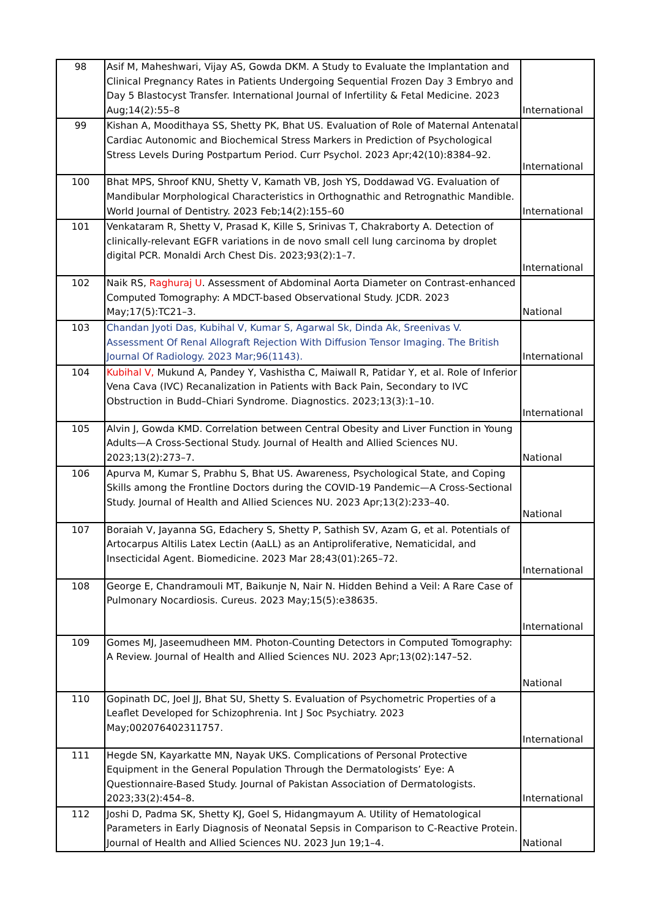| 98 | Asif M, Maheshwari, Vijay AS, Gowda DKM. A Study to Evaluate the Implantation and Clinical Pregnancy Rates in Patients Undergoing Sequential Frozen Day 3 Embryo and Day 5 Blastocyst Transfer. International Journal of Infertility & Fetal Medicine. 2023 Aug;14(2):55–8 | International |
| 99 | Kishan A, Moodithaya SS, Shetty PK, Bhat US. Evaluation of Role of Maternal Antenatal Cardiac Autonomic and Biochemical Stress Markers in Prediction of Psychological Stress Levels During Postpartum Period. Curr Psychol. 2023 Apr;42(10):8384–92. | International |
| 100 | Bhat MPS, Shroof KNU, Shetty V, Kamath VB, Josh YS, Doddawad VG. Evaluation of Mandibular Morphological Characteristics in Orthognathic and Retrognathic Mandible. World Journal of Dentistry. 2023 Feb;14(2):155–60 | International |
| 101 | Venkataram R, Shetty V, Prasad K, Kille S, Srinivas T, Chakraborty A. Detection of clinically-relevant EGFR variations in de novo small cell lung carcinoma by droplet digital PCR. Monaldi Arch Chest Dis. 2023;93(2):1–7. | International |
| 102 | Naik RS, Raghuraj U . Assessment of Abdominal Aorta Diameter on Contrast-enhanced Computed Tomography: A MDCT-based Observational Study. JCDR. 2023 May;17(5):TC21–3. | National |
| 103 | Chandan Jyoti Das, Kubihal V, Kumar S, Agarwal Sk, Dinda Ak, Sreenivas V. Assessment Of Renal Allograft Rejection With Diffusion Tensor Imaging. The British Journal Of Radiology. 2023 Mar;96(1143). | International |
| 104 | Kubihal V, Mukund A, Pandey Y, Vashistha C, Maiwall R, Patidar Y, et al. Role of Inferior Vena Cava (IVC) Recanalization in Patients with Back Pain, Secondary to IVC Obstruction in Budd–Chiari Syndrome. Diagnostics. 2023;13(3):1–10. | International |
| 105 | Alvin J, Gowda KMD. Correlation between Central Obesity and Liver Function in Young Adults—A Cross-Sectional Study. Journal of Health and Allied Sciences NU. 2023;13(2):273–7. | National |
| 106 | Apurva M, Kumar S, Prabhu S, Bhat US. Awareness, Psychological State, and Coping Skills among the Frontline Doctors during the COVID-19 Pandemic—A Cross-Sectional Study. Journal of Health and Allied Sciences NU. 2023 Apr;13(2):233–40. | National |
| 107 | Boraiah V, Jayanna SG, Edachery S, Shetty P, Sathish SV, Azam G, et al. Potentials of Artocarpus Altilis Latex Lectin (AaLL) as an Antiproliferative, Nematicidal, and Insecticidal Agent. Biomedicine. 2023 Mar 28;43(01):265–72. | International |
| 108 | George E, Chandramouli MT, Baikunje N, Nair N. Hidden Behind a Veil: A Rare Case of Pulmonary Nocardiosis. Cureus. 2023 May;15(5):e38635. | International |
| 109 | Gomes MJ, Jaseemudheen MM. Photon-Counting Detectors in Computed Tomography: A Review. Journal of Health and Allied Sciences NU. 2023 Apr;13(02):147–52. | National |
| 110 | Gopinath DC, Joel JJ, Bhat SU, Shetty S. Evaluation of Psychometric Properties of a Leaflet Developed for Schizophrenia. Int J Soc Psychiatry. 2023 May;002076402311757. | International |
| 111 | Hegde SN, Kayarkatte MN, Nayak UKS. Complications of Personal Protective Equipment in the General Population Through the Dermatologists’ Eye: A Questionnaire-Based Study. Journal of Pakistan Association of Dermatologists. 2023;33(2):454–8. | International |
| 112 | Joshi D, Padma SK, Shetty KJ, Goel S, Hidangmayum A. Utility of Hematological Parameters in Early Diagnosis of Neonatal Sepsis in Comparison to C-Reactive Protein. Journal of Health and Allied Sciences NU. 2023 Jun 19;1–4. | National |